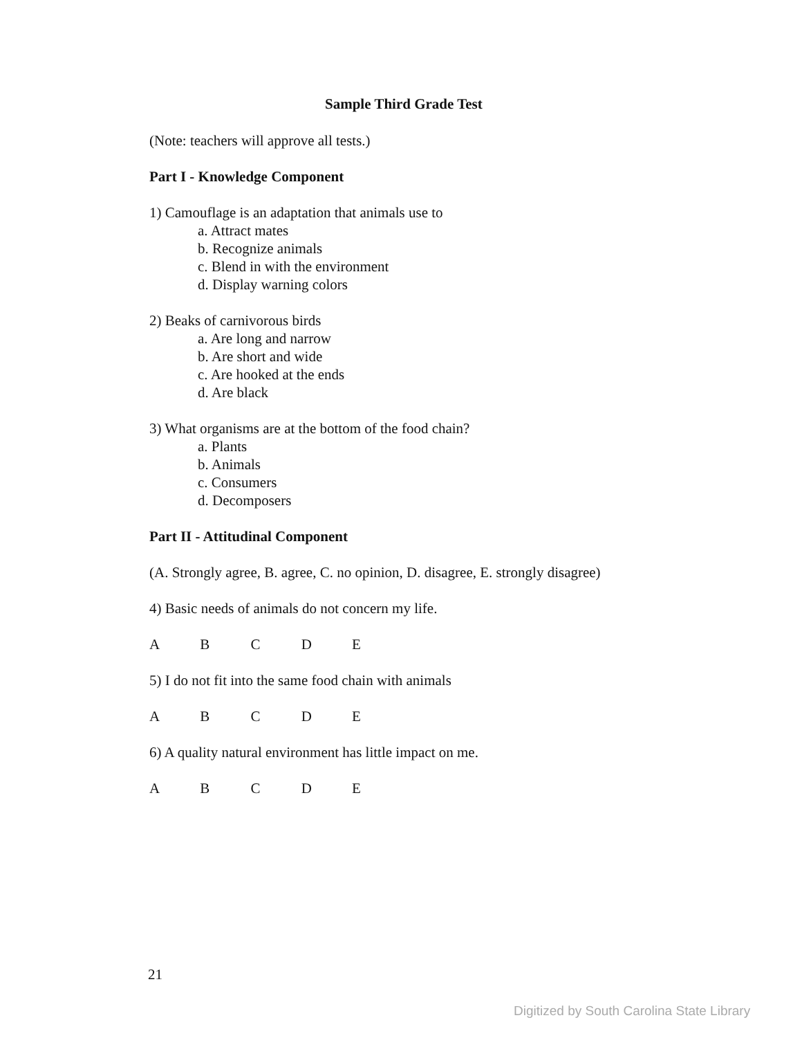Sample Third Grade Test
(Note: teachers will approve all tests.)
Part I - Knowledge Component
1) Camouflage is an adaptation that animals use to
a. Attract mates
b. Recognize animals
c. Blend in with the environment
d. Display warning colors
2) Beaks of carnivorous birds
a. Are long and narrow
b. Are short and wide
c. Are hooked at the ends
d. Are black
3) What organisms are at the bottom of the food chain?
a. Plants
b. Animals
c. Consumers
d. Decomposers
Part II - Attitudinal Component
(A. Strongly agree, B. agree, C. no opinion, D. disagree, E. strongly disagree)
4) Basic needs of animals do not concern my life.
A B C D E
5) I do not fit into the same food chain with animals
A B C D E
6) A quality natural environment has little impact on me.
A B C D E
21
Digitized by South Carolina State Library